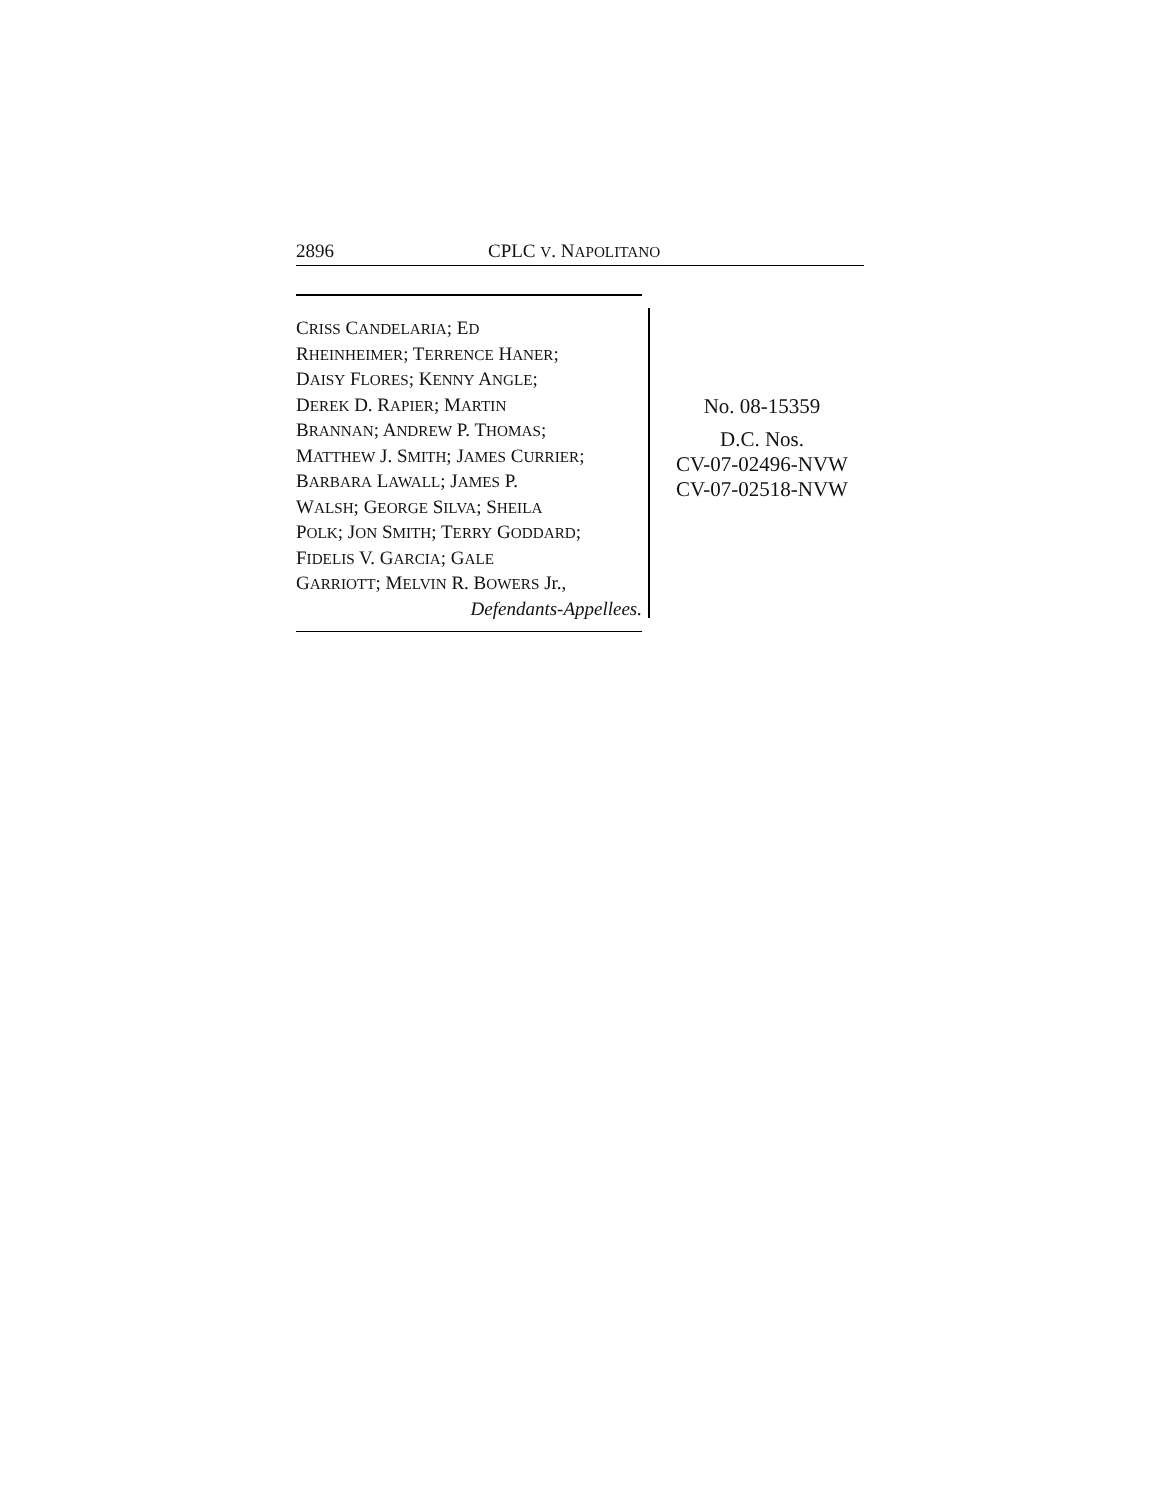2896 CPLC V. NAPOLITANO
CRISS CANDELARIA; ED
RHEINHEIMER; TERRENCE HANER;
DAISY FLORES; KENNY ANGLE;
DEREK D. RAPIER; MARTIN
BRANNAN; ANDREW P. THOMAS;
MATTHEW J. SMITH; JAMES CURRIER;
BARBARA LAWALL; JAMES P.
WALSH; GEORGE SILVA; SHEILA
POLK; JON SMITH; TERRY GODDARD;
FIDELIS V. GARCIA; GALE
GARRIOTT; MELVIN R. BOWERS Jr.,
Defendants-Appellees.
No. 08-15359
D.C. Nos.
CV-07-02496-NVW
CV-07-02518-NVW